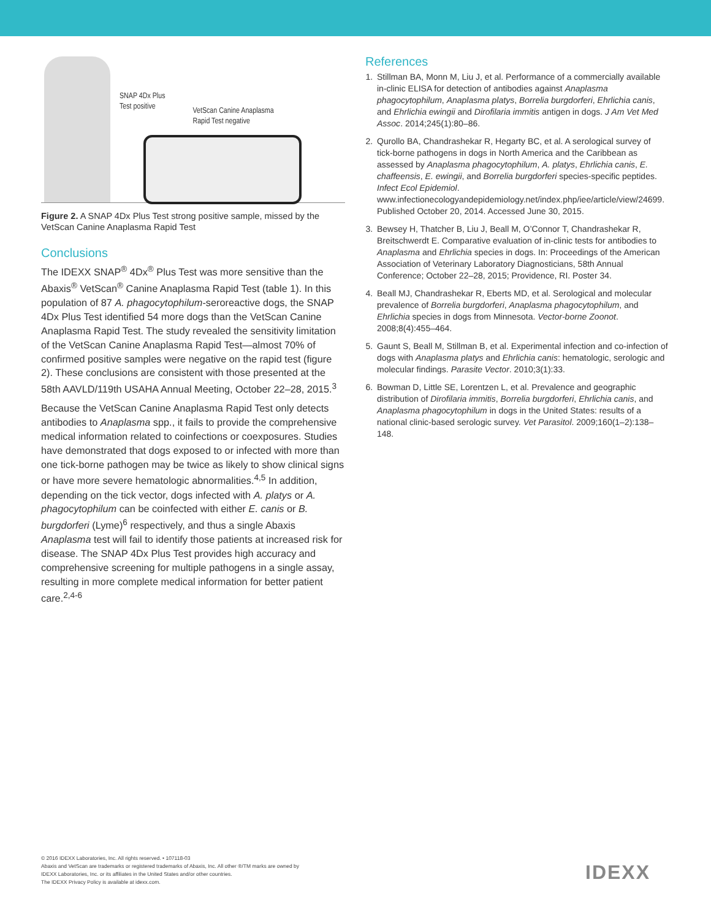SNAP 4Dx Plus
Test positive
VetScan Canine Anaplasma
Rapid Test negative
Figure 2. A SNAP 4Dx Plus Test strong positive sample, missed by the VetScan Canine Anaplasma Rapid Test
Conclusions
The IDEXX SNAP<sup>®</sup> 4Dx<sup>®</sup> Plus Test was more sensitive than the Abaxis<sup>®</sup> VetScan<sup>®</sup> Canine Anaplasma Rapid Test (table 1). In this population of 87 A. phagocytophilum-seroreactive dogs, the SNAP 4Dx Plus Test identified 54 more dogs than the VetScan Canine Anaplasma Rapid Test. The study revealed the sensitivity limitation of the VetScan Canine Anaplasma Rapid Test—almost 70% of confirmed positive samples were negative on the rapid test (figure 2). These conclusions are consistent with those presented at the 58th AAVLD/119th USAHA Annual Meeting, October 22–28, 2015.<sup>3</sup>
Because the VetScan Canine Anaplasma Rapid Test only detects antibodies to Anaplasma spp., it fails to provide the comprehensive medical information related to coinfections or coexposures. Studies have demonstrated that dogs exposed to or infected with more than one tick-borne pathogen may be twice as likely to show clinical signs or have more severe hematologic abnormalities.<sup>4,5</sup> In addition, depending on the tick vector, dogs infected with A. platys or A. phagocytophilum can be coinfected with either E. canis or B. burgdorferi (Lyme)<sup>6</sup> respectively, and thus a single Abaxis Anaplasma test will fail to identify those patients at increased risk for disease. The SNAP 4Dx Plus Test provides high accuracy and comprehensive screening for multiple pathogens in a single assay, resulting in more complete medical information for better patient care.<sup>2,4-6</sup>
References
1. Stillman BA, Monn M, Liu J, et al. Performance of a commercially available in-clinic ELISA for detection of antibodies against Anaplasma phagocytophilum, Anaplasma platys, Borrelia burgdorferi, Ehrlichia canis, and Ehrlichia ewingii and Dirofilaria immitis antigen in dogs. J Am Vet Med Assoc. 2014;245(1):80–86.
2. Qurollo BA, Chandrashekar R, Hegarty BC, et al. A serological survey of tick-borne pathogens in dogs in North America and the Caribbean as assessed by Anaplasma phagocytophilum, A. platys, Ehrlichia canis, E. chaffeensis, E. ewingii, and Borrelia burgdorferi species-specific peptides. Infect Ecol Epidemiol. www.infectionecologyandepidemiology.net/index.php/iee/article/view/24699. Published October 20, 2014. Accessed June 30, 2015.
3. Bewsey H, Thatcher B, Liu J, Beall M, O’Connor T, Chandrashekar R, Breitschwerdt E. Comparative evaluation of in-clinic tests for antibodies to Anaplasma and Ehrlichia species in dogs. In: Proceedings of the American Association of Veterinary Laboratory Diagnosticians, 58th Annual Conference; October 22–28, 2015; Providence, RI. Poster 34.
4. Beall MJ, Chandrashekar R, Eberts MD, et al. Serological and molecular prevalence of Borrelia burgdorferi, Anaplasma phagocytophilum, and Ehrlichia species in dogs from Minnesota. Vector-borne Zoonot. 2008;8(4):455–464.
5. Gaunt S, Beall M, Stillman B, et al. Experimental infection and co-infection of dogs with Anaplasma platys and Ehrlichia canis: hematologic, serologic and molecular findings. Parasite Vector. 2010;3(1):33.
6. Bowman D, Little SE, Lorentzen L, et al. Prevalence and geographic distribution of Dirofilaria immitis, Borrelia burgdorferi, Ehrlichia canis, and Anaplasma phagocytophilum in dogs in the United States: results of a national clinic-based serologic survey. Vet Parasitol. 2009;160(1–2):138–148.
© 2016 IDEXX Laboratories, Inc. All rights reserved. • 107118-03
Abaxis and VetScan are trademarks or registered trademarks of Abaxis, Inc. All other ®/TM marks are owned by
IDEXX Laboratories, Inc. or its affiliates in the United States and/or other countries.
The IDEXX Privacy Policy is available at idexx.com.
IDEXX